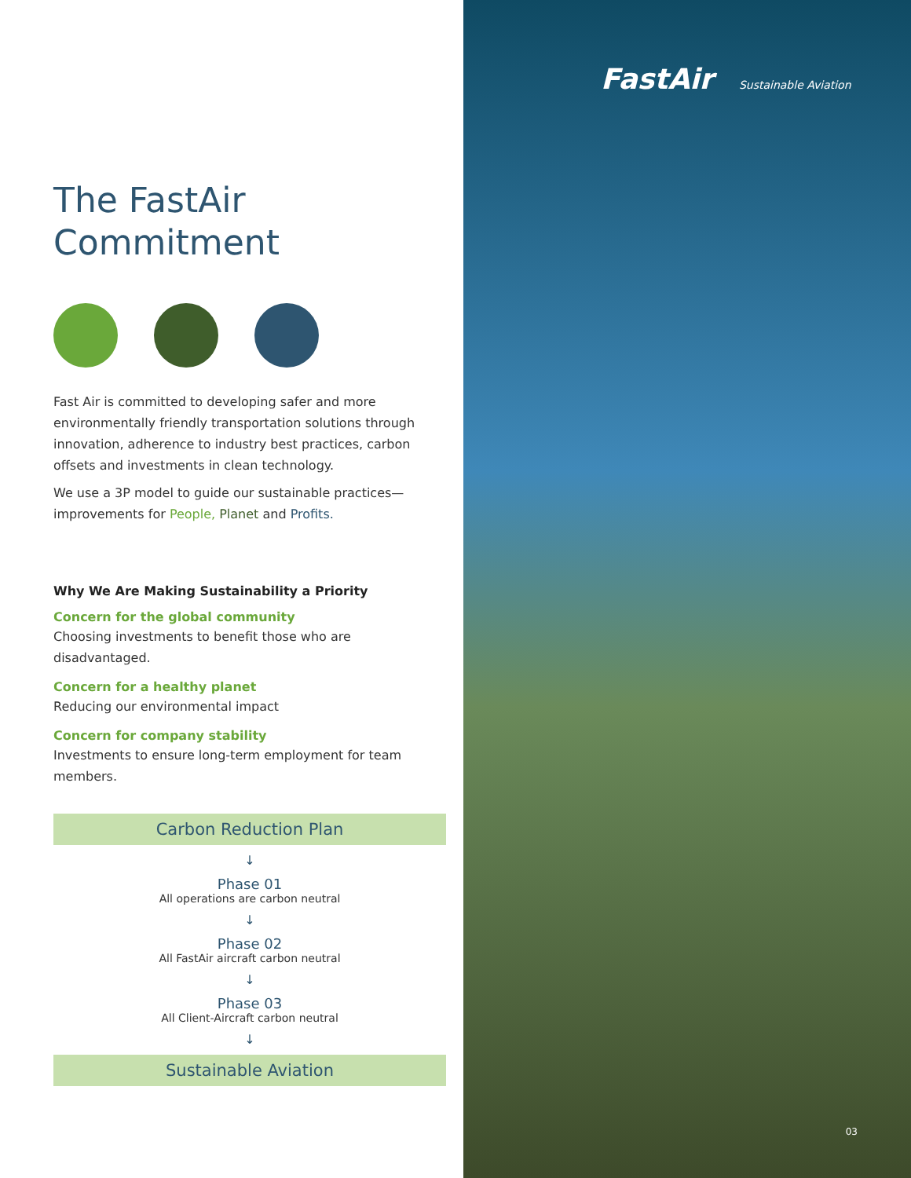The FastAir
Commitment
Fast Air is committed to developing safer and more environmentally friendly transportation solutions through innovation, adherence to industry best practices, carbon offsets and investments in clean technology.
We use a 3P model to guide our sustainable practices—improvements for People, Planet and Profits.
Why We Are Making Sustainability a Priority
Concern for the global community
Choosing investments to benefit those who are disadvantaged.
Concern for a healthy planet
Reducing our environmental impact
Concern for company stability
Investments to ensure long-term employment for team members.
Carbon Reduction Plan
↓
Phase 01
All operations are carbon neutral
↓
Phase 02
All FastAir aircraft carbon neutral
↓
Phase 03
All Client-Aircraft carbon neutral
↓
Sustainable Aviation
FastAir Sustainable Aviation
03